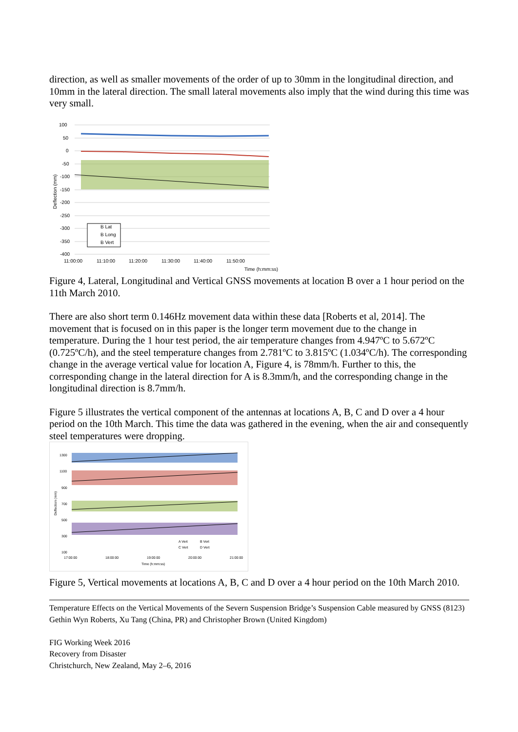direction, as well as smaller movements of the order of up to 30mm in the longitudinal direction, and 10mm in the lateral direction. The small lateral movements also imply that the wind during this time was very small.
B Lat
B Long
B Vert
100
50
0
-50
-100
-150
-200
-250
-300
-350
-400
11:00:00
11:10:00
11:20:00
11:30:00
11:40:00
11:50:00
Time (h:mm:ss)
Deflection (mm)
Figure 4, Lateral, Longitudinal and Vertical GNSS movements at location B over a 1 hour period on the 11th March 2010.
There are also short term 0.146Hz movement data within these data [Roberts et al, 2014]. The movement that is focused on in this paper is the longer term movement due to the change in temperature. During the 1 hour test period, the air temperature changes from 4.947ºC to 5.672ºC (0.725ºC/h), and the steel temperature changes from 2.781ºC to 3.815ºC (1.034ºC/h). The corresponding change in the average vertical value for location A, Figure 4, is 78mm/h. Further to this, the corresponding change in the lateral direction for A is 8.3mm/h, and the corresponding change in the longitudinal direction is 8.7mm/h.
Figure 5 illustrates the vertical component of the antennas at locations A, B, C and D over a 4 hour period on the 10th March. This time the data was gathered in the evening, when the air and consequently steel temperatures were dropping.
1300
1100
900
700
500
300
100
17:00:00
18:00:00
19:00:00
20:00:00
21:00:00
Time (h:mm:ss)
A Vert
B Vert
C Vert
D Vert
Deflection (mm)
Figure 5, Vertical movements at locations A, B, C and D over a 4 hour period on the 10th March 2010.
Temperature Effects on the Vertical Movements of the Severn Suspension Bridge’s Suspension Cable measured by GNSS (8123)
Gethin Wyn Roberts, Xu Tang (China, PR) and Christopher Brown (United Kingdom)
FIG Working Week 2016
Recovery from Disaster
Christchurch, New Zealand, May 2–6, 2016